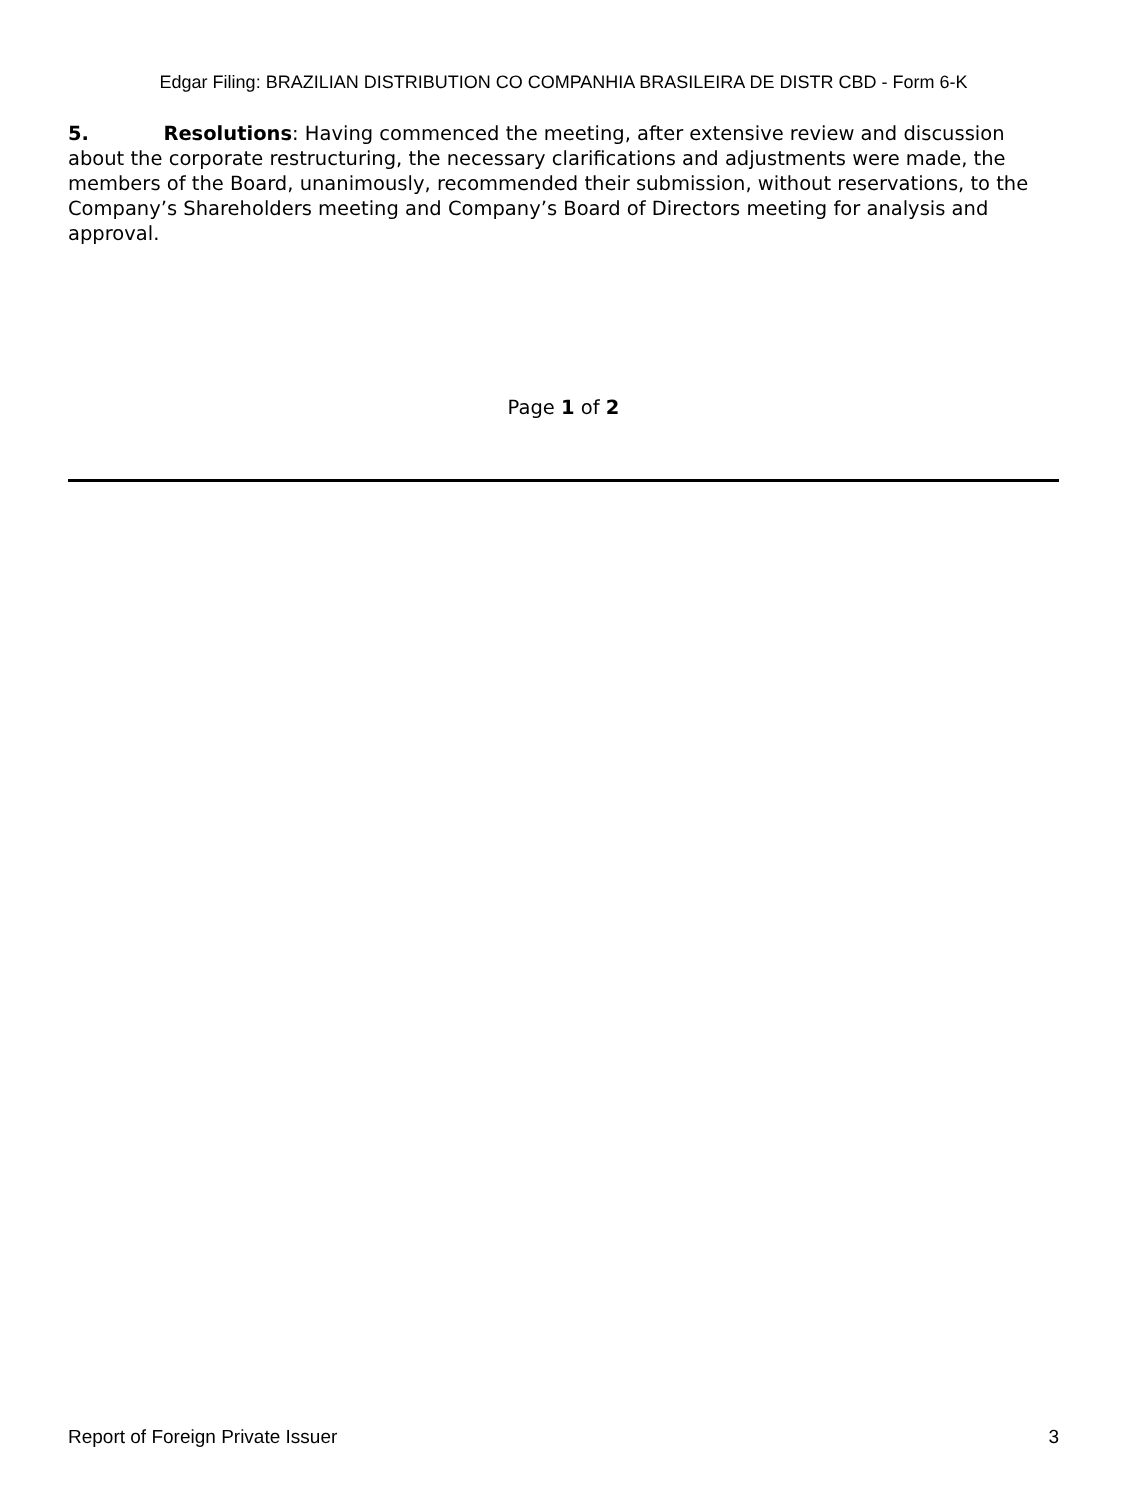Edgar Filing: BRAZILIAN DISTRIBUTION CO COMPANHIA BRASILEIRA DE DISTR CBD - Form 6-K
5. Resolutions: Having commenced the meeting, after extensive review and discussion about the corporate restructuring, the necessary clarifications and adjustments were made, the members of the Board, unanimously, recommended their submission, without reservations, to the Company’s Shareholders meeting and Company’s Board of Directors meeting for analysis and approval.
Page 1 of 2
Report of Foreign Private Issuer 3